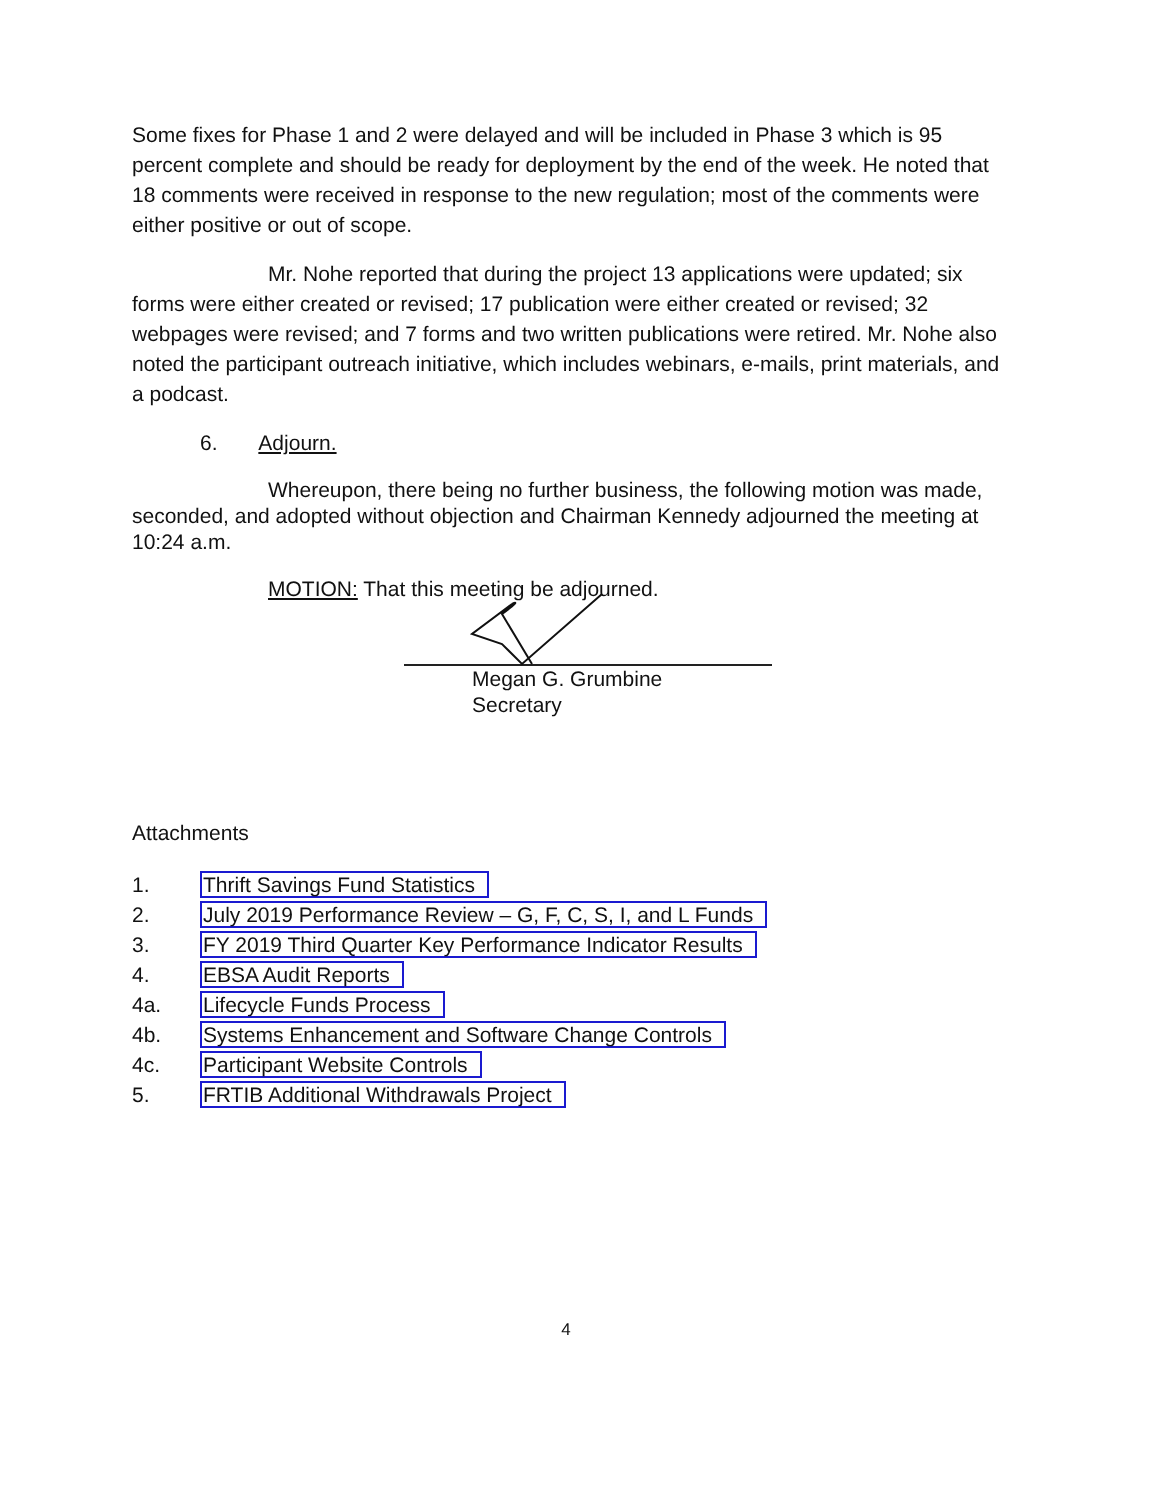Some fixes for Phase 1 and 2 were delayed and will be included in Phase 3 which is 95 percent complete and should be ready for deployment by the end of the week. He noted that 18 comments were received in response to the new regulation; most of the comments were either positive or out of scope.
Mr. Nohe reported that during the project 13 applications were updated; six forms were either created or revised; 17 publication were either created or revised; 32 webpages were revised; and 7 forms and two written publications were retired. Mr. Nohe also noted the participant outreach initiative, which includes webinars, e-mails, print materials, and a podcast.
6. Adjourn.
Whereupon, there being no further business, the following motion was made, seconded, and adopted without objection and Chairman Kennedy adjourned the meeting at 10:24 a.m.
MOTION: That this meeting be adjourned.
Megan G. Grumbine
Secretary
Attachments
| 1. | Thrift Savings Fund Statistics |
| 2. | July 2019 Performance Review – G, F, C, S, I, and L Funds |
| 3. | FY 2019 Third Quarter Key Performance Indicator Results |
| 4. | EBSA Audit Reports |
| 4a. | Lifecycle Funds Process |
| 4b. | Systems Enhancement and Software Change Controls |
| 4c. | Participant Website Controls |
| 5. | FRTIB Additional Withdrawals Project |
4